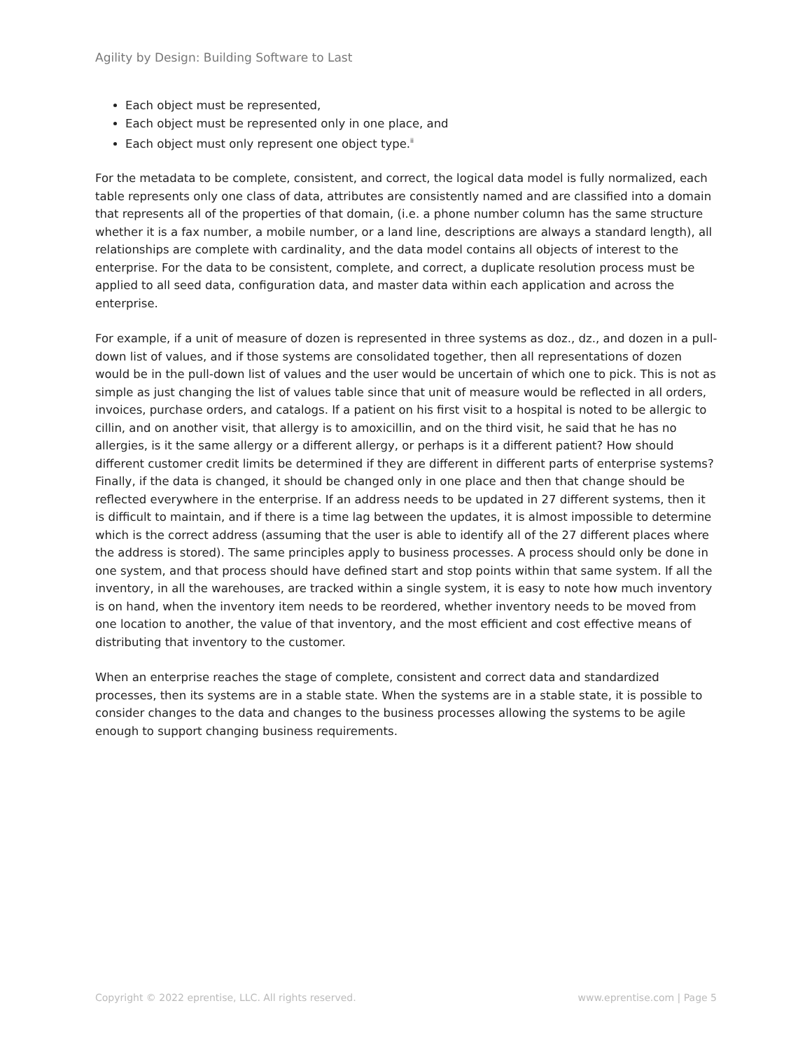Agility by Design: Building Software to Last
Each object must be represented,
Each object must be represented only in one place, and
Each object must only represent one object type.<sup>ii</sup>
For the metadata to be complete, consistent, and correct, the logical data model is fully normalized, each table represents only one class of data, attributes are consistently named and are classified into a domain that represents all of the properties of that domain, (i.e. a phone number column has the same structure whether it is a fax number, a mobile number, or a land line, descriptions are always a standard length), all relationships are complete with cardinality, and the data model contains all objects of interest to the enterprise. For the data to be consistent, complete, and correct, a duplicate resolution process must be applied to all seed data, configuration data, and master data within each application and across the enterprise.
For example, if a unit of measure of dozen is represented in three systems as doz., dz., and dozen in a pull-down list of values, and if those systems are consolidated together, then all representations of dozen would be in the pull-down list of values and the user would be uncertain of which one to pick. This is not as simple as just changing the list of values table since that unit of measure would be reflected in all orders, invoices, purchase orders, and catalogs. If a patient on his first visit to a hospital is noted to be allergic to cillin, and on another visit, that allergy is to amoxicillin, and on the third visit, he said that he has no allergies, is it the same allergy or a different allergy, or perhaps is it a different patient? How should different customer credit limits be determined if they are different in different parts of enterprise systems? Finally, if the data is changed, it should be changed only in one place and then that change should be reflected everywhere in the enterprise. If an address needs to be updated in 27 different systems, then it is difficult to maintain, and if there is a time lag between the updates, it is almost impossible to determine which is the correct address (assuming that the user is able to identify all of the 27 different places where the address is stored). The same principles apply to business processes. A process should only be done in one system, and that process should have defined start and stop points within that same system. If all the inventory, in all the warehouses, are tracked within a single system, it is easy to note how much inventory is on hand, when the inventory item needs to be reordered, whether inventory needs to be moved from one location to another, the value of that inventory, and the most efficient and cost effective means of distributing that inventory to the customer.
When an enterprise reaches the stage of complete, consistent and correct data and standardized processes, then its systems are in a stable state. When the systems are in a stable state, it is possible to consider changes to the data and changes to the business processes allowing the systems to be agile enough to support changing business requirements.
Copyright © 2022 eprentise, LLC. All rights reserved. www.eprentise.com | Page 5